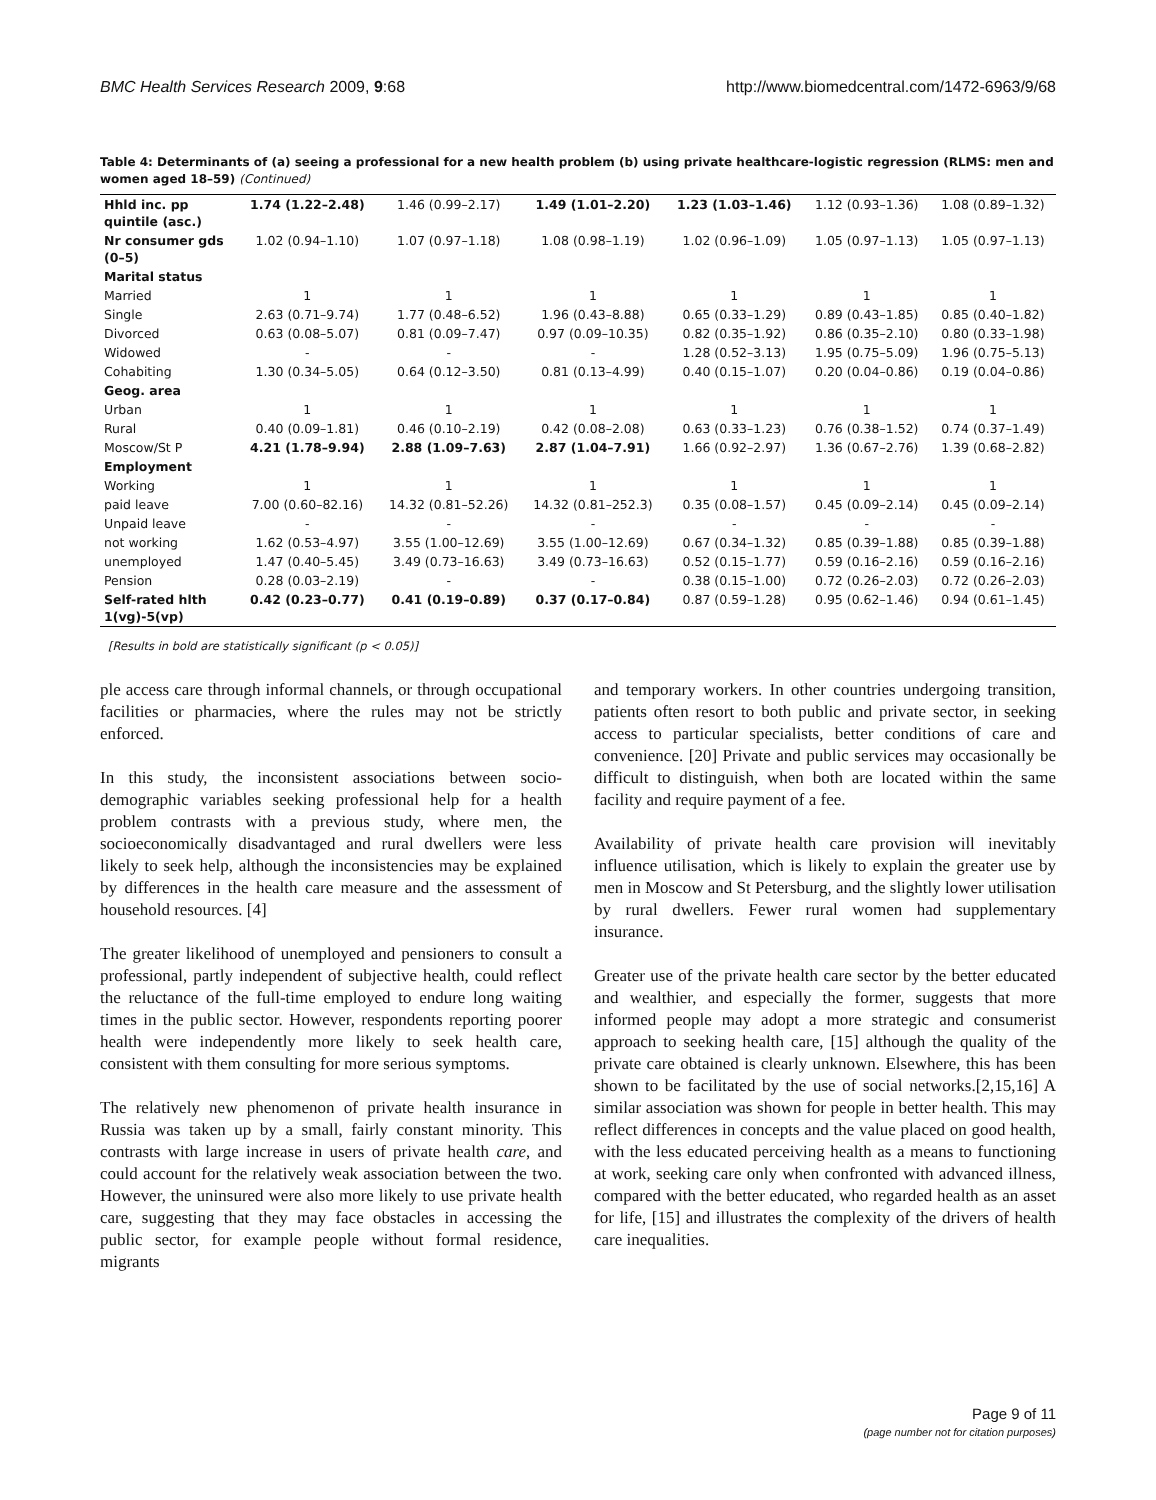BMC Health Services Research 2009, 9:68 http://www.biomedcentral.com/1472-6963/9/68
Table 4: Determinants of (a) seeing a professional for a new health problem (b) using private healthcare-logistic regression (RLMS: men and women aged 18–59) (Continued)
| Hhld inc. pp quintile (asc.) | 1.74 (1.22–2.48) | 1.46 (0.99–2.17) | 1.49 (1.01–2.20) | 1.23 (1.03–1.46) | 1.12 (0.93–1.36) | 1.08 (0.89–1.32) |
| Nr consumer gds (0–5) | 1.02 (0.94–1.10) | 1.07 (0.97–1.18) | 1.08 (0.98–1.19) | 1.02 (0.96–1.09) | 1.05 (0.97–1.13) | 1.05 (0.97–1.13) |
| Marital status | | | | | | |
| Married | 1 | 1 | 1 | 1 | 1 | 1 |
| Single | 2.63 (0.71–9.74) | 1.77 (0.48–6.52) | 1.96 (0.43–8.88) | 0.65 (0.33–1.29) | 0.89 (0.43–1.85) | 0.85 (0.40–1.82) |
| Divorced | 0.63 (0.08–5.07) | 0.81 (0.09–7.47) | 0.97 (0.09–10.35) | 0.82 (0.35–1.92) | 0.86 (0.35–2.10) | 0.80 (0.33–1.98) |
| Widowed | - | - | - | 1.28 (0.52–3.13) | 1.95 (0.75–5.09) | 1.96 (0.75–5.13) |
| Cohabiting | 1.30 (0.34–5.05) | 0.64 (0.12–3.50) | 0.81 (0.13–4.99) | 0.40 (0.15–1.07) | 0.20 (0.04–0.86) | 0.19 (0.04–0.86) |
| Geog. area | | | | | | |
| Urban | 1 | 1 | 1 | 1 | 1 | 1 |
| Rural | 0.40 (0.09–1.81) | 0.46 (0.10–2.19) | 0.42 (0.08–2.08) | 0.63 (0.33–1.23) | 0.76 (0.38–1.52) | 0.74 (0.37–1.49) |
| Moscow/St P | 4.21 (1.78–9.94) | 2.88 (1.09–7.63) | 2.87 (1.04–7.91) | 1.66 (0.92–2.97) | 1.36 (0.67–2.76) | 1.39 (0.68–2.82) |
| Employment | | | | | | |
| Working | 1 | 1 | 1 | 1 | 1 | 1 |
| paid leave | 7.00 (0.60–82.16) | 14.32 (0.81–52.26) | 14.32 (0.81–252.3) | 0.35 (0.08–1.57) | 0.45 (0.09–2.14) | 0.45 (0.09–2.14) |
| Unpaid leave | - | - | - | - | - | - |
| not working | 1.62 (0.53–4.97) | 3.55 (1.00–12.69) | 3.55 (1.00–12.69) | 0.67 (0.34–1.32) | 0.85 (0.39–1.88) | 0.85 (0.39–1.88) |
| unemployed | 1.47 (0.40–5.45) | 3.49 (0.73–16.63) | 3.49 (0.73–16.63) | 0.52 (0.15–1.77) | 0.59 (0.16–2.16) | 0.59 (0.16–2.16) |
| Pension | 0.28 (0.03–2.19) | - | - | 0.38 (0.15–1.00) | 0.72 (0.26–2.03) | 0.72 (0.26–2.03) |
| Self-rated hlth 1(vg)-5(vp) | 0.42 (0.23–0.77) | 0.41 (0.19–0.89) | 0.37 (0.17–0.84) | 0.87 (0.59–1.28) | 0.95 (0.62–1.46) | 0.94 (0.61–1.45) |
[Results in bold are statistically significant (p < 0.05)]
ple access care through informal channels, or through occupational facilities or pharmacies, where the rules may not be strictly enforced.
In this study, the inconsistent associations between socio-demographic variables seeking professional help for a health problem contrasts with a previous study, where men, the socioeconomically disadvantaged and rural dwellers were less likely to seek help, although the inconsistencies may be explained by differences in the health care measure and the assessment of household resources. [4]
The greater likelihood of unemployed and pensioners to consult a professional, partly independent of subjective health, could reflect the reluctance of the full-time employed to endure long waiting times in the public sector. However, respondents reporting poorer health were independently more likely to seek health care, consistent with them consulting for more serious symptoms.
The relatively new phenomenon of private health insurance in Russia was taken up by a small, fairly constant minority. This contrasts with large increase in users of private health care, and could account for the relatively weak association between the two. However, the uninsured were also more likely to use private health care, suggesting that they may face obstacles in accessing the public sector, for example people without formal residence, migrants
and temporary workers. In other countries undergoing transition, patients often resort to both public and private sector, in seeking access to particular specialists, better conditions of care and convenience. [20] Private and public services may occasionally be difficult to distinguish, when both are located within the same facility and require payment of a fee.
Availability of private health care provision will inevitably influence utilisation, which is likely to explain the greater use by men in Moscow and St Petersburg, and the slightly lower utilisation by rural dwellers. Fewer rural women had supplementary insurance.
Greater use of the private health care sector by the better educated and wealthier, and especially the former, suggests that more informed people may adopt a more strategic and consumerist approach to seeking health care, [15] although the quality of the private care obtained is clearly unknown. Elsewhere, this has been shown to be facilitated by the use of social networks.[2,15,16] A similar association was shown for people in better health. This may reflect differences in concepts and the value placed on good health, with the less educated perceiving health as a means to functioning at work, seeking care only when confronted with advanced illness, compared with the better educated, who regarded health as an asset for life, [15] and illustrates the complexity of the drivers of health care inequalities.
Page 9 of 11
(page number not for citation purposes)